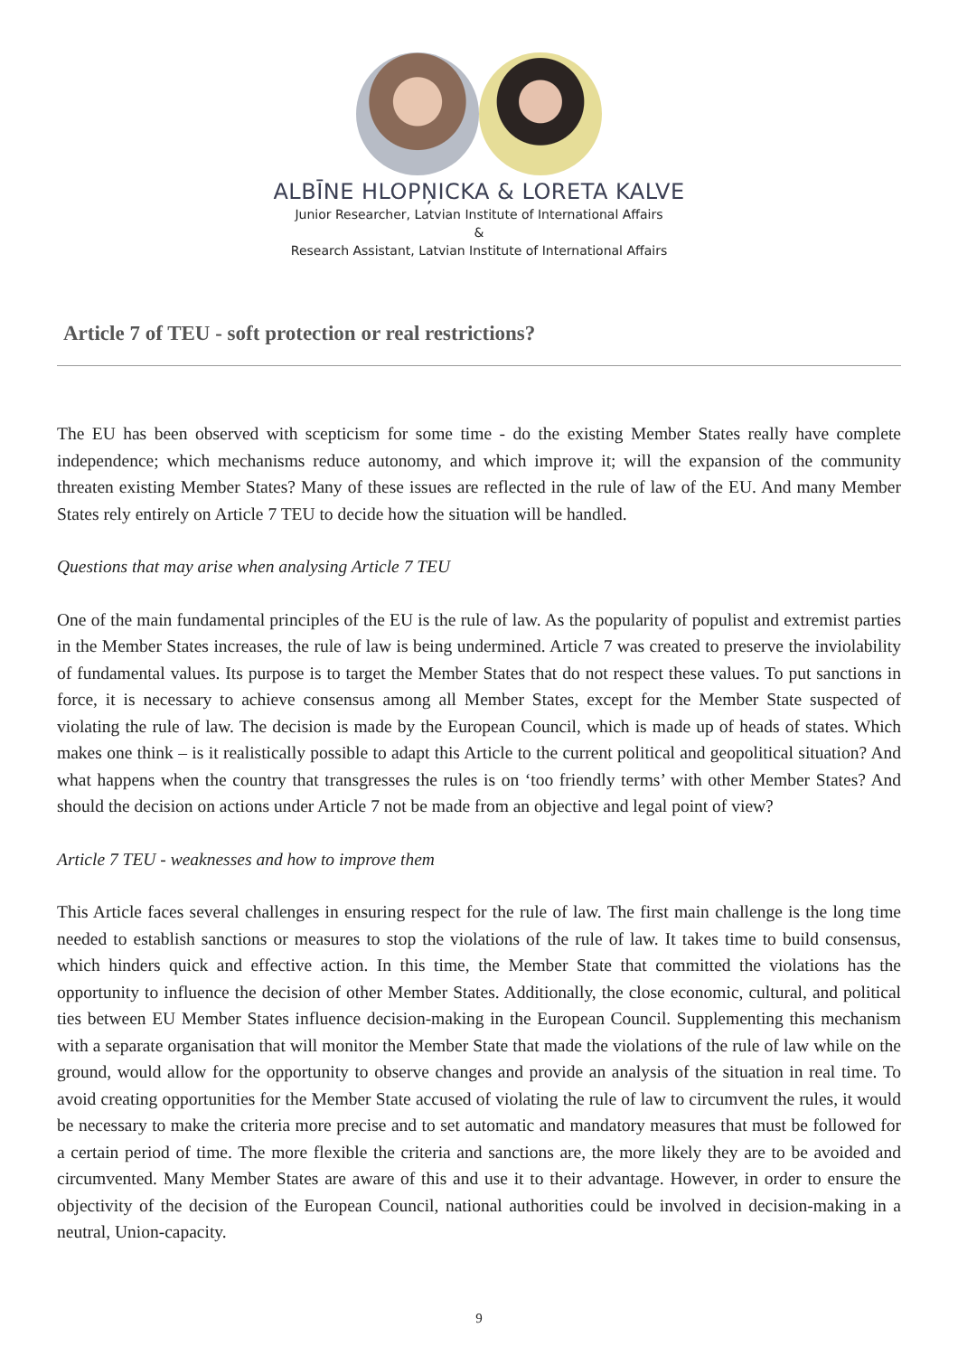ALBĪNE HLOPŅICKA & LORETA KALVE
Junior Researcher, Latvian Institute of International Affairs
&
Research Assistant, Latvian Institute of International Affairs
Article 7 of TEU - soft protection or real restrictions?
The EU has been observed with scepticism for some time - do the existing Member States really have complete independence; which mechanisms reduce autonomy, and which improve it; will the expansion of the community threaten existing Member States? Many of these issues are reflected in the rule of law of the EU. And many Member States rely entirely on Article 7 TEU to decide how the situation will be handled.
Questions that may arise when analysing Article 7 TEU
One of the main fundamental principles of the EU is the rule of law. As the popularity of populist and extremist parties in the Member States increases, the rule of law is being undermined. Article 7 was created to preserve the inviolability of fundamental values. Its purpose is to target the Member States that do not respect these values. To put sanctions in force, it is necessary to achieve consensus among all Member States, except for the Member State suspected of violating the rule of law. The decision is made by the European Council, which is made up of heads of states. Which makes one think – is it realistically possible to adapt this Article to the current political and geopolitical situation? And what happens when the country that transgresses the rules is on ‘too friendly terms’ with other Member States? And should the decision on actions under Article 7 not be made from an objective and legal point of view?
Article 7 TEU - weaknesses and how to improve them
This Article faces several challenges in ensuring respect for the rule of law. The first main challenge is the long time needed to establish sanctions or measures to stop the violations of the rule of law. It takes time to build consensus, which hinders quick and effective action. In this time, the Member State that committed the violations has the opportunity to influence the decision of other Member States. Additionally, the close economic, cultural, and political ties between EU Member States influence decision-making in the European Council. Supplementing this mechanism with a separate organisation that will monitor the Member State that made the violations of the rule of law while on the ground, would allow for the opportunity to observe changes and provide an analysis of the situation in real time. To avoid creating opportunities for the Member State accused of violating the rule of law to circumvent the rules, it would be necessary to make the criteria more precise and to set automatic and mandatory measures that must be followed for a certain period of time. The more flexible the criteria and sanctions are, the more likely they are to be avoided and circumvented. Many Member States are aware of this and use it to their advantage. However, in order to ensure the objectivity of the decision of the European Council, national authorities could be involved in decision-making in a neutral, Union-capacity.
9